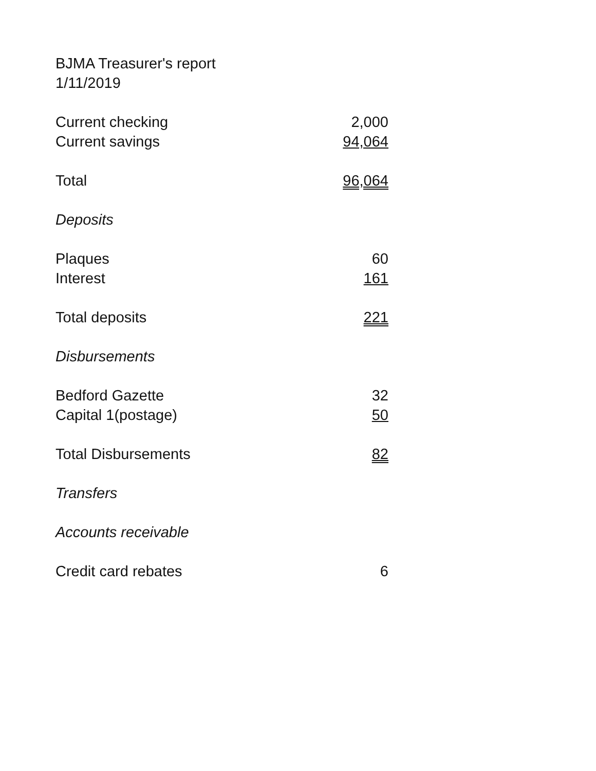BJMA Treasurer's report
1/11/2019
| Current checking | 2,000 |
| Current savings | 94,064 |
| Total | 96,064 |
| Deposits | |
| Plaques | 60 |
| Interest | 161 |
| Total deposits | 221 |
| Disbursements | |
| Bedford Gazette | 32 |
| Capital 1(postage) | 50 |
| Total Disbursements | 82 |
| Transfers | |
| Accounts receivable | |
| Credit card rebates | 6 |